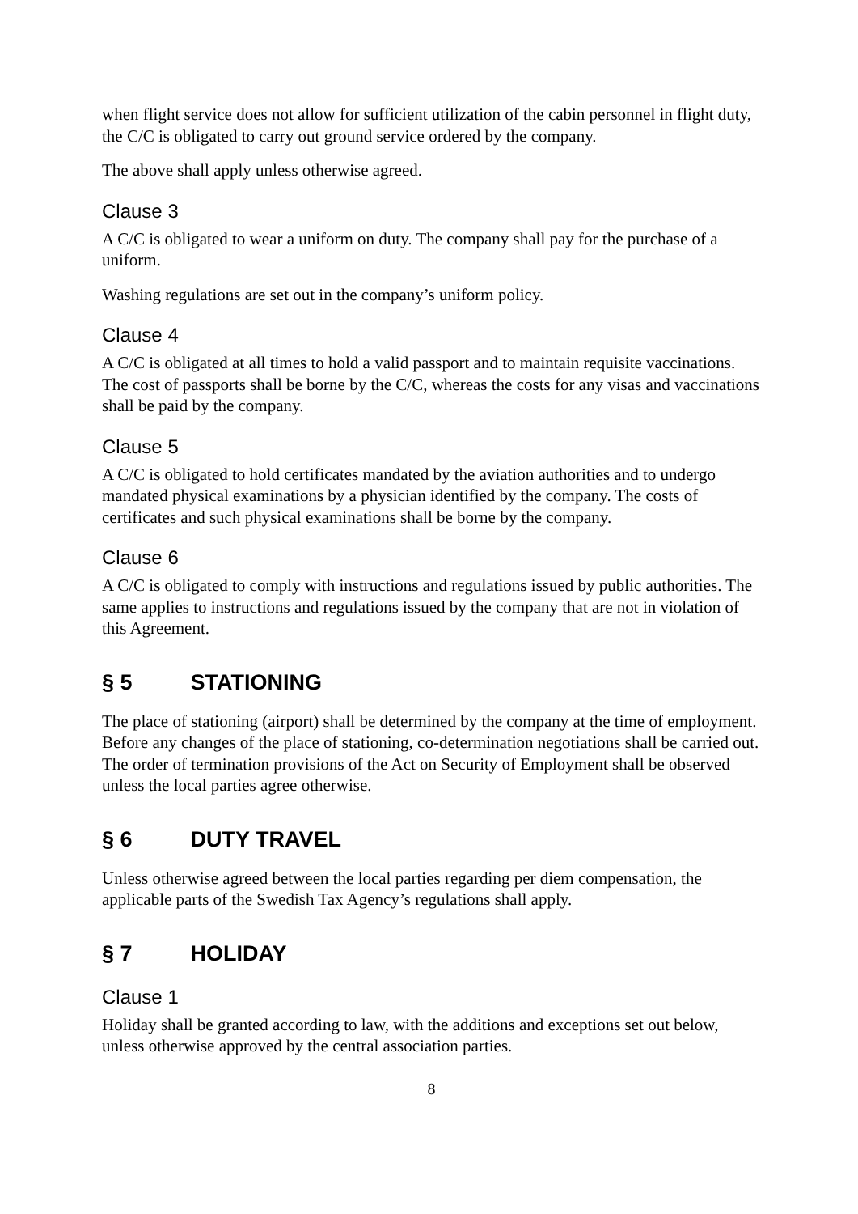when flight service does not allow for sufficient utilization of the cabin personnel in flight duty, the C/C is obligated to carry out ground service ordered by the company.
The above shall apply unless otherwise agreed.
Clause 3
A C/C is obligated to wear a uniform on duty. The company shall pay for the purchase of a uniform.
Washing regulations are set out in the company’s uniform policy.
Clause 4
A C/C is obligated at all times to hold a valid passport and to maintain requisite vaccinations. The cost of passports shall be borne by the C/C, whereas the costs for any visas and vaccinations shall be paid by the company.
Clause 5
A C/C is obligated to hold certificates mandated by the aviation authorities and to undergo mandated physical examinations by a physician identified by the company. The costs of certificates and such physical examinations shall be borne by the company.
Clause 6
A C/C is obligated to comply with instructions and regulations issued by public authorities. The same applies to instructions and regulations issued by the company that are not in violation of this Agreement.
§ 5 STATIONING
The place of stationing (airport) shall be determined by the company at the time of employment. Before any changes of the place of stationing, co-determination negotiations shall be carried out. The order of termination provisions of the Act on Security of Employment shall be observed unless the local parties agree otherwise.
§ 6 DUTY TRAVEL
Unless otherwise agreed between the local parties regarding per diem compensation, the applicable parts of the Swedish Tax Agency’s regulations shall apply.
§ 7 HOLIDAY
Clause 1
Holiday shall be granted according to law, with the additions and exceptions set out below, unless otherwise approved by the central association parties.
8